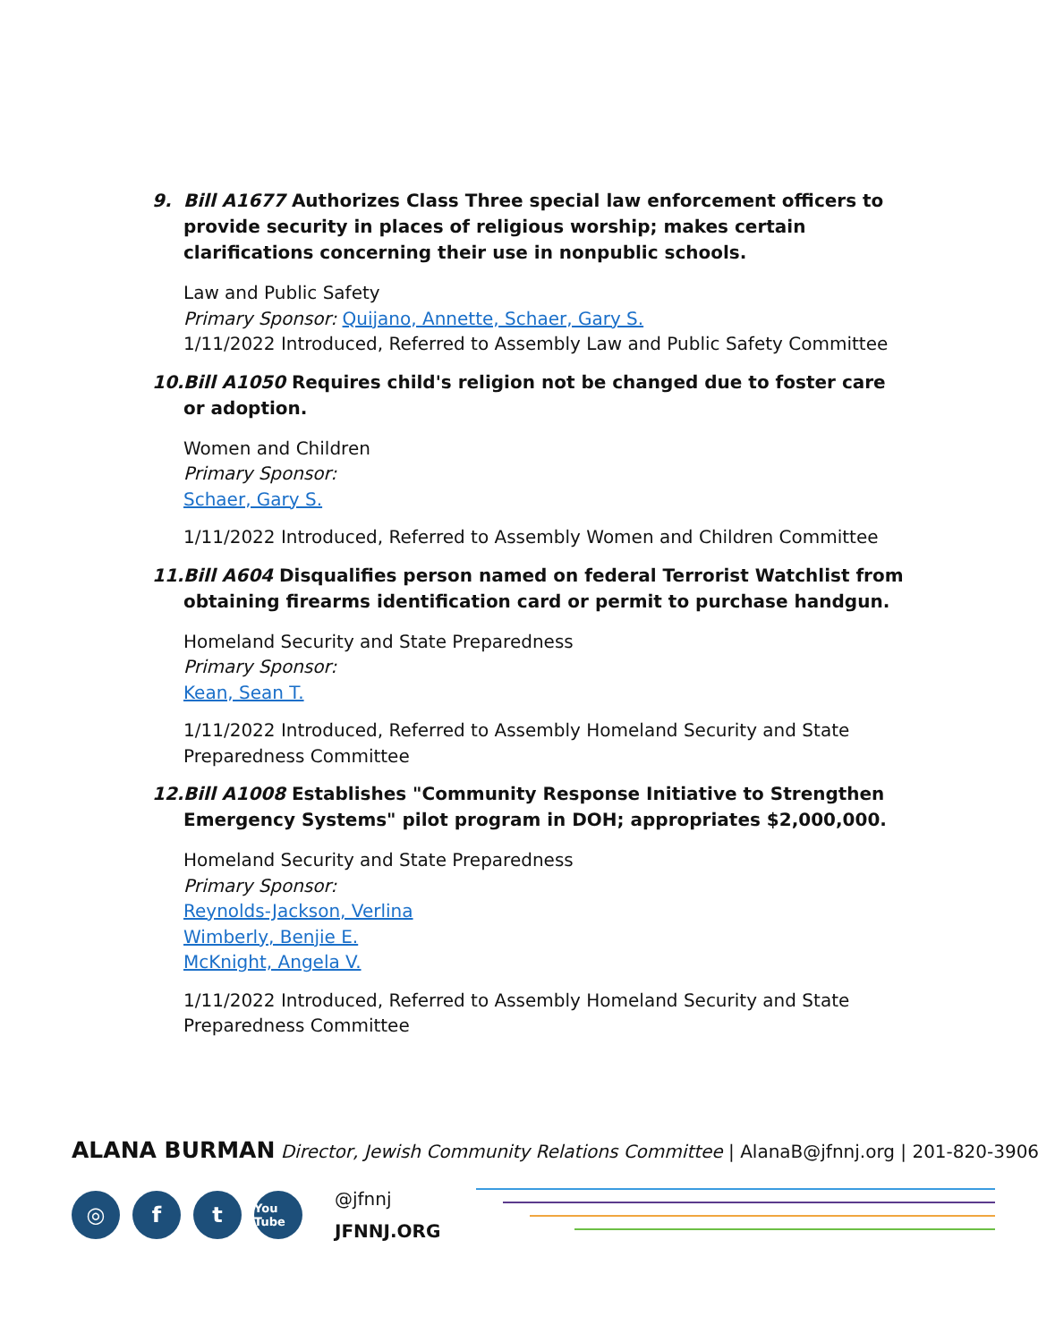9. Bill A1677 Authorizes Class Three special law enforcement officers to provide security in places of religious worship; makes certain clarifications concerning their use in nonpublic schools.
Law and Public Safety
Primary Sponsor: Quijano, Annette, Schaer, Gary S.
1/11/2022 Introduced, Referred to Assembly Law and Public Safety Committee
10. Bill A1050 Requires child's religion not be changed due to foster care or adoption.
Women and Children
Primary Sponsor:
Schaer, Gary S.
1/11/2022 Introduced, Referred to Assembly Women and Children Committee
11. Bill A604 Disqualifies person named on federal Terrorist Watchlist from obtaining firearms identification card or permit to purchase handgun.
Homeland Security and State Preparedness
Primary Sponsor:
Kean, Sean T.
1/11/2022 Introduced, Referred to Assembly Homeland Security and State Preparedness Committee
12. Bill A1008 Establishes "Community Response Initiative to Strengthen Emergency Systems" pilot program in DOH; appropriates $2,000,000.
Homeland Security and State Preparedness
Primary Sponsor:
Reynolds-Jackson, Verlina
Wimberly, Benjie E.
McKnight, Angela V.
1/11/2022 Introduced, Referred to Assembly Homeland Security and State Preparedness Committee
ALANA BURMAN Director, Jewish Community Relations Committee | AlanaB@jfnnj.org | 201-820-3906
◎ f t You Tube
@jfnnj
JFNNJ.ORG